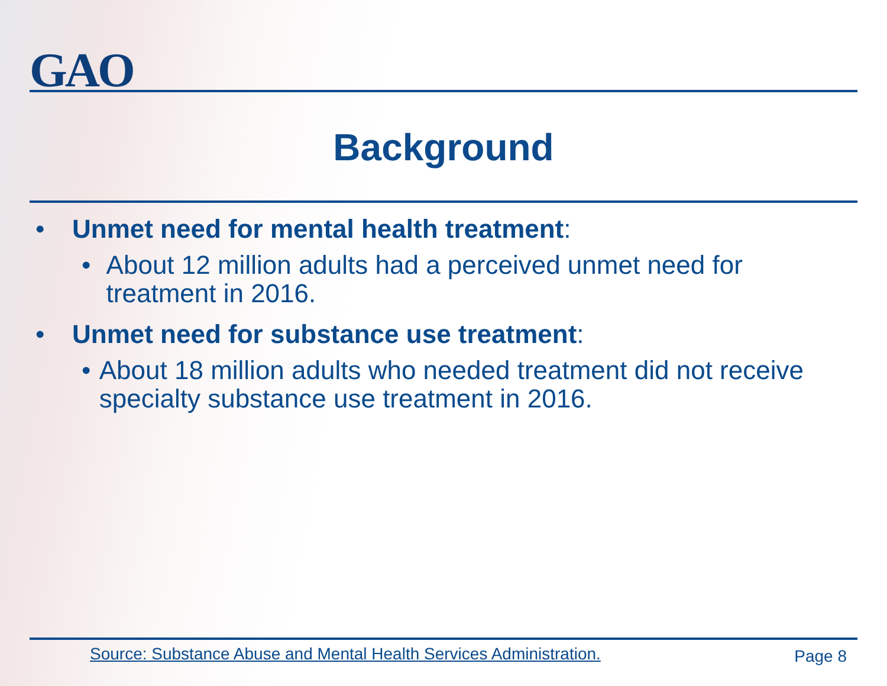GAO
Background
• Unmet need for mental health treatment:
• About 12 million adults had a perceived unmet need for treatment in 2016.
• Unmet need for substance use treatment:
• About 18 million adults who needed treatment did not receive specialty substance use treatment in 2016.
Source: Substance Abuse and Mental Health Services Administration.
Page 8